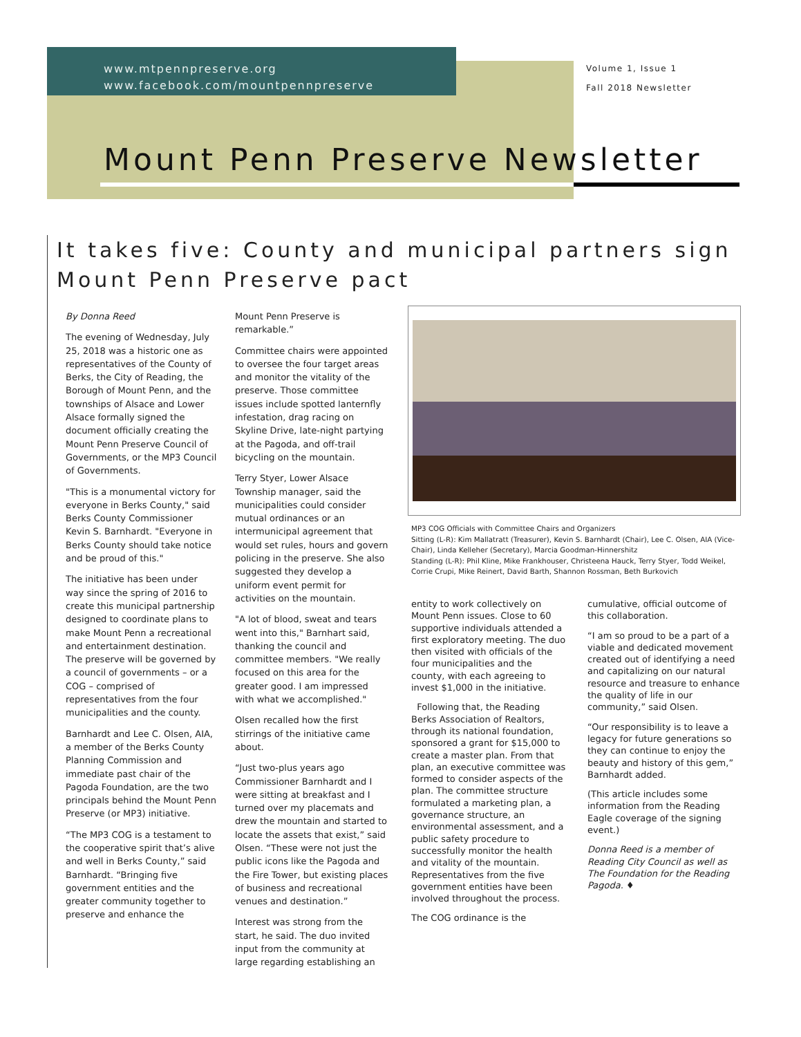www.mtpennpreserve.org
www.facebook.com/mountpennpreserve
Volume 1, Issue 1
Fall 2018 Newsletter
Mount Penn Preserve Newsletter
It takes five: County and municipal partners sign Mount Penn Preserve pact
By Donna Reed
The evening of Wednesday, July 25, 2018 was a historic one as representatives of the County of Berks, the City of Reading, the Borough of Mount Penn, and the townships of Alsace and Lower Alsace formally signed the document officially creating the Mount Penn Preserve Council of Governments, or the MP3 Council of Governments.
"This is a monumental victory for everyone in Berks County," said Berks County Commissioner Kevin S. Barnhardt. "Everyone in Berks County should take notice and be proud of this."
The initiative has been under way since the spring of 2016 to create this municipal partnership designed to coordinate plans to make Mount Penn a recreational and entertainment destination. The preserve will be governed by a council of governments – or a COG – comprised of representatives from the four municipalities and the county.
Barnhardt and Lee C. Olsen, AIA, a member of the Berks County Planning Commission and immediate past chair of the Pagoda Foundation, are the two principals behind the Mount Penn Preserve (or MP3) initiative.
“The MP3 COG is a testament to the cooperative spirit that’s alive and well in Berks County,” said Barnhardt. “Bringing five government entities and the greater community together to preserve and enhance the
Mount Penn Preserve is remarkable.”
Committee chairs were appointed to oversee the four target areas and monitor the vitality of the preserve. Those committee issues include spotted lanternfly infestation, drag racing on Skyline Drive, late-night partying at the Pagoda, and off-trail bicycling on the mountain.
Terry Styer, Lower Alsace Township manager, said the municipalities could consider mutual ordinances or an intermunicipal agreement that would set rules, hours and govern policing in the preserve. She also suggested they develop a uniform event permit for activities on the mountain.
"A lot of blood, sweat and tears went into this," Barnhart said, thanking the council and committee members. "We really focused on this area for the greater good. I am impressed with what we accomplished."
Olsen recalled how the first stirrings of the initiative came about.
“Just two-plus years ago Commissioner Barnhardt and I were sitting at breakfast and I turned over my placemats and drew the mountain and started to locate the assets that exist,” said Olsen. “These were not just the public icons like the Pagoda and the Fire Tower, but existing places of business and recreational venues and destination.”
Interest was strong from the start, he said. The duo invited input from the community at large regarding establishing an
MP3 COG Officials with Committee Chairs and Organizers
Sitting (L-R): Kim Mallatratt (Treasurer), Kevin S. Barnhardt (Chair), Lee C. Olsen, AIA (Vice-Chair), Linda Kelleher (Secretary), Marcia Goodman-Hinnershitz
Standing (L-R): Phil Kline, Mike Frankhouser, Christeena Hauck, Terry Styer, Todd Weikel, Corrie Crupi, Mike Reinert, David Barth, Shannon Rossman, Beth Burkovich
entity to work collectively on Mount Penn issues. Close to 60 supportive individuals attended a first exploratory meeting. The duo then visited with officials of the four municipalities and the county, with each agreeing to invest $1,000 in the initiative.
Following that, the Reading Berks Association of Realtors, through its national foundation, sponsored a grant for $15,000 to create a master plan. From that plan, an executive committee was formed to consider aspects of the plan. The committee structure formulated a marketing plan, a governance structure, an environmental assessment, and a public safety procedure to successfully monitor the health and vitality of the mountain. Representatives from the five government entities have been involved throughout the process.
The COG ordinance is the
cumulative, official outcome of this collaboration.
“I am so proud to be a part of a viable and dedicated movement created out of identifying a need and capitalizing on our natural resource and treasure to enhance the quality of life in our community,” said Olsen.
“Our responsibility is to leave a legacy for future generations so they can continue to enjoy the beauty and history of this gem,” Barnhardt added.
(This article includes some information from the Reading Eagle coverage of the signing event.)
Donna Reed is a member of Reading City Council as well as The Foundation for the Reading Pagoda. ♦